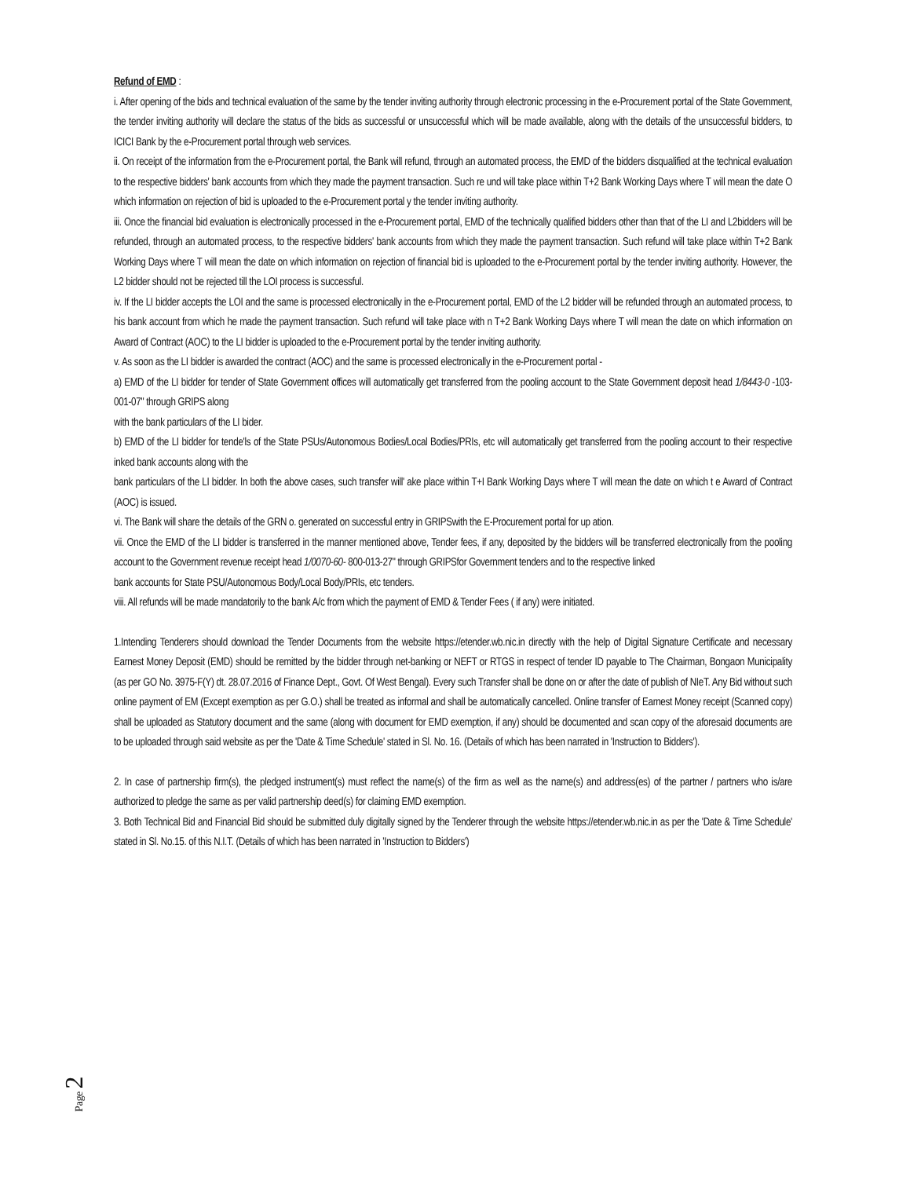Refund of EMD :
i. After opening of the bids and technical evaluation of the same by the tender inviting authority through electronic processing in the e-Procurement portal of the State Government, the tender inviting authority will declare the status of the bids as successful or unsuccessful which will be made available, along with the details of the unsuccessful bidders, to ICICI Bank by the e-Procurement portal through web services.
ii. On receipt of the information from the e-Procurement portal, the Bank will refund, through an automated process, the EMD of the bidders disqualified at the technical evaluation to the respective bidders' bank accounts from which they made the payment transaction. Such re und will take place within T+2 Bank Working Days where T will mean the date O which information on rejection of bid is uploaded to the e-Procurement portal y the tender inviting authority.
iii. Once the financial bid evaluation is electronically processed in the e-Procurement portal, EMD of the technically qualified bidders other than that of the LI and L2bidders will be refunded, through an automated process, to the respective bidders' bank accounts from which they made the payment transaction. Such refund will take place within T+2 Bank Working Days where T will mean the date on which information on rejection of financial bid is uploaded to the e-Procurement portal by the tender inviting authority. However, the L2 bidder should not be rejected till the LOI process is successful.
iv. If the LI bidder accepts the LOI and the same is processed electronically in the e-Procurement portal, EMD of the L2 bidder will be refunded through an automated process, to his bank account from which he made the payment transaction. Such refund will take place with n T+2 Bank Working Days where T will mean the date on which information on Award of Contract (AOC) to the LI bidder is uploaded to the e-Procurement portal by the tender inviting authority.
v. As soon as the LI bidder is awarded the contract (AOC) and the same is processed electronically in the e-Procurement portal -
a) EMD of the LI bidder for tender of State Government offices will automatically get transferred from the pooling account to the State Government deposit head 1/8443-0 -103-001-07" through GRIPS along
with the bank particulars of the LI bider.
b) EMD of the LI bidder for tende'ls of the State PSUs/Autonomous Bodies/Local Bodies/PRIs, etc will automatically get transferred from the pooling account to their respective inked bank accounts along with the
bank particulars of the LI bidder. In both the above cases, such transfer will' ake place within T+I Bank Working Days where T will mean the date on which t e Award of Contract (AOC) is issued.
vi. The Bank will share the details of the GRN o. generated on successful entry in GRIPSwith the E-Procurement portal for up ation.
vii. Once the EMD of the LI bidder is transferred in the manner mentioned above, Tender fees, if any, deposited by the bidders will be transferred electronically from the pooling account to the Government revenue receipt head 1/0070-60- 800-013-27" through GRIPSfor Government tenders and to the respective linked
bank accounts for State PSU/Autonomous Body/Local Body/PRIs, etc tenders.
viii. All refunds will be made mandatorily to the bank A/c from which the payment of EMD & Tender Fees ( if any) were initiated.
1.Intending Tenderers should download the Tender Documents from the website https://etender.wb.nic.in directly with the help of Digital Signature Certificate and necessary Earnest Money Deposit (EMD) should be remitted by the bidder through net-banking or NEFT or RTGS in respect of tender ID payable to The Chairman, Bongaon Municipality (as per GO No. 3975-F(Y) dt. 28.07.2016 of Finance Dept., Govt. Of West Bengal). Every such Transfer shall be done on or after the date of publish of NIeT. Any Bid without such online payment of EM (Except exemption as per G.O.) shall be treated as informal and shall be automatically cancelled. Online transfer of Earnest Money receipt (Scanned copy) shall be uploaded as Statutory document and the same (along with document for EMD exemption, if any) should be documented and scan copy of the aforesaid documents are to be uploaded through said website as per the 'Date & Time Schedule' stated in Sl. No. 16. (Details of which has been narrated in 'Instruction to Bidders').
2. In case of partnership firm(s), the pledged instrument(s) must reflect the name(s) of the firm as well as the name(s) and address(es) of the partner / partners who is/are authorized to pledge the same as per valid partnership deed(s) for claiming EMD exemption.
3. Both Technical Bid and Financial Bid should be submitted duly digitally signed by the Tenderer through the website https://etender.wb.nic.in as per the 'Date & Time Schedule' stated in Sl. No.15. of this N.I.T. (Details of which has been narrated in 'Instruction to Bidders')
Page 2